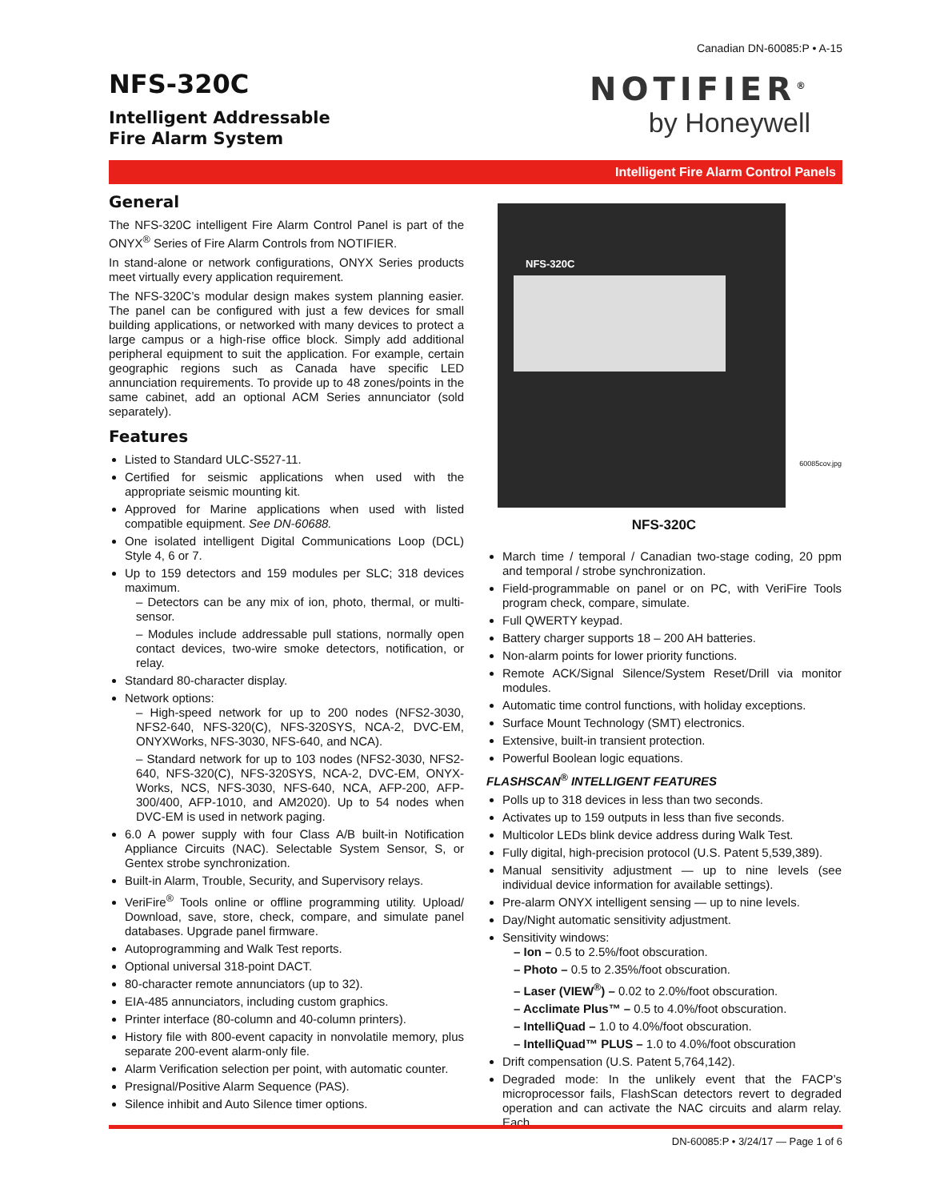Canadian DN-60085:P • A-15
NFS-320C
Intelligent Addressable
Fire Alarm System
NOTIFIER<sup>®</sup>
by Honeywell
Intelligent Fire Alarm Control Panels
General
The NFS-320C intelligent Fire Alarm Control Panel is part of the ONYX<sup>®</sup> Series of Fire Alarm Controls from NOTIFIER.
In stand-alone or network configurations, ONYX Series products meet virtually every application requirement.
The NFS-320C’s modular design makes system planning easier. The panel can be configured with just a few devices for small building applications, or networked with many devices to protect a large campus or a high-rise office block. Simply add additional peripheral equipment to suit the application. For example, certain geographic regions such as Canada have specific LED annunciation requirements. To provide up to 48 zones/points in the same cabinet, add an optional ACM Series annunciator (sold separately).
Features
Listed to Standard ULC-S527-11.
Certified for seismic applications when used with the appropriate seismic mounting kit.
Approved for Marine applications when used with listed compatible equipment. See DN-60688.
One isolated intelligent Digital Communications Loop (DCL) Style 4, 6 or 7.
Up to 159 detectors and 159 modules per SLC; 318 devices maximum.
– Detectors can be any mix of ion, photo, thermal, or multi-sensor.
– Modules include addressable pull stations, normally open contact devices, two-wire smoke detectors, notification, or relay.
Standard 80-character display.
Network options:
– High-speed network for up to 200 nodes (NFS2-3030, NFS2-640, NFS-320(C), NFS-320SYS, NCA-2, DVC-EM, ONYXWorks, NFS-3030, NFS-640, and NCA).
– Standard network for up to 103 nodes (NFS2-3030, NFS2-640, NFS-320(C), NFS-320SYS, NCA-2, DVC-EM, ONYX-Works, NCS, NFS-3030, NFS-640, NCA, AFP-200, AFP-300/400, AFP-1010, and AM2020). Up to 54 nodes when DVC-EM is used in network paging.
6.0 A power supply with four Class A/B built-in Notification Appliance Circuits (NAC). Selectable System Sensor, S, or Gentex strobe synchronization.
Built-in Alarm, Trouble, Security, and Supervisory relays.
VeriFire<sup>®</sup> Tools online or offline programming utility. Upload/ Download, save, store, check, compare, and simulate panel databases. Upgrade panel firmware.
Autoprogramming and Walk Test reports.
Optional universal 318-point DACT.
80-character remote annunciators (up to 32).
EIA-485 annunciators, including custom graphics.
Printer interface (80-column and 40-column printers).
History file with 800-event capacity in nonvolatile memory, plus separate 200-event alarm-only file.
Alarm Verification selection per point, with automatic counter.
Presignal/Positive Alarm Sequence (PAS).
Silence inhibit and Auto Silence timer options.
NFS-320C
60085cov.jpg
NFS-320C
March time / temporal / Canadian two-stage coding, 20 ppm and temporal / strobe synchronization.
Field-programmable on panel or on PC, with VeriFire Tools program check, compare, simulate.
Full QWERTY keypad.
Battery charger supports 18 – 200 AH batteries.
Non-alarm points for lower priority functions.
Remote ACK/Signal Silence/System Reset/Drill via monitor modules.
Automatic time control functions, with holiday exceptions.
Surface Mount Technology (SMT) electronics.
Extensive, built-in transient protection.
Powerful Boolean logic equations.
FLASHSCAN<sup>®</sup> INTELLIGENT FEATURES
Polls up to 318 devices in less than two seconds.
Activates up to 159 outputs in less than five seconds.
Multicolor LEDs blink device address during Walk Test.
Fully digital, high-precision protocol (U.S. Patent 5,539,389).
Manual sensitivity adjustment — up to nine levels (see individual device information for available settings).
Pre-alarm ONYX intelligent sensing — up to nine levels.
Day/Night automatic sensitivity adjustment.
Sensitivity windows:
– Ion – 0.5 to 2.5%/foot obscuration.
– Photo – 0.5 to 2.35%/foot obscuration.
– Laser (VIEW<sup>®</sup>) – 0.02 to 2.0%/foot obscuration.
– Acclimate Plus™ – 0.5 to 4.0%/foot obscuration.
– IntelliQuad – 1.0 to 4.0%/foot obscuration.
– IntelliQuad™ PLUS – 1.0 to 4.0%/foot obscuration
Drift compensation (U.S. Patent 5,764,142).
Degraded mode: In the unlikely event that the FACP’s microprocessor fails, FlashScan detectors revert to degraded operation and can activate the NAC circuits and alarm relay. Each
DN-60085:P • 3/24/17 — Page 1 of 6